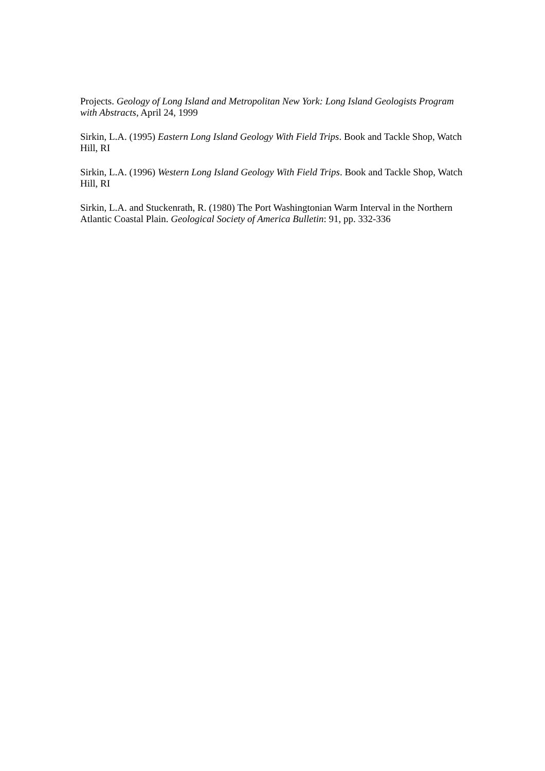Projects. Geology of Long Island and Metropolitan New York: Long Island Geologists Program with Abstracts, April 24, 1999
Sirkin, L.A. (1995) Eastern Long Island Geology With Field Trips. Book and Tackle Shop, Watch Hill, RI
Sirkin, L.A. (1996) Western Long Island Geology With Field Trips. Book and Tackle Shop, Watch Hill, RI
Sirkin, L.A. and Stuckenrath, R. (1980) The Port Washingtonian Warm Interval in the Northern Atlantic Coastal Plain. Geological Society of America Bulletin: 91, pp. 332-336